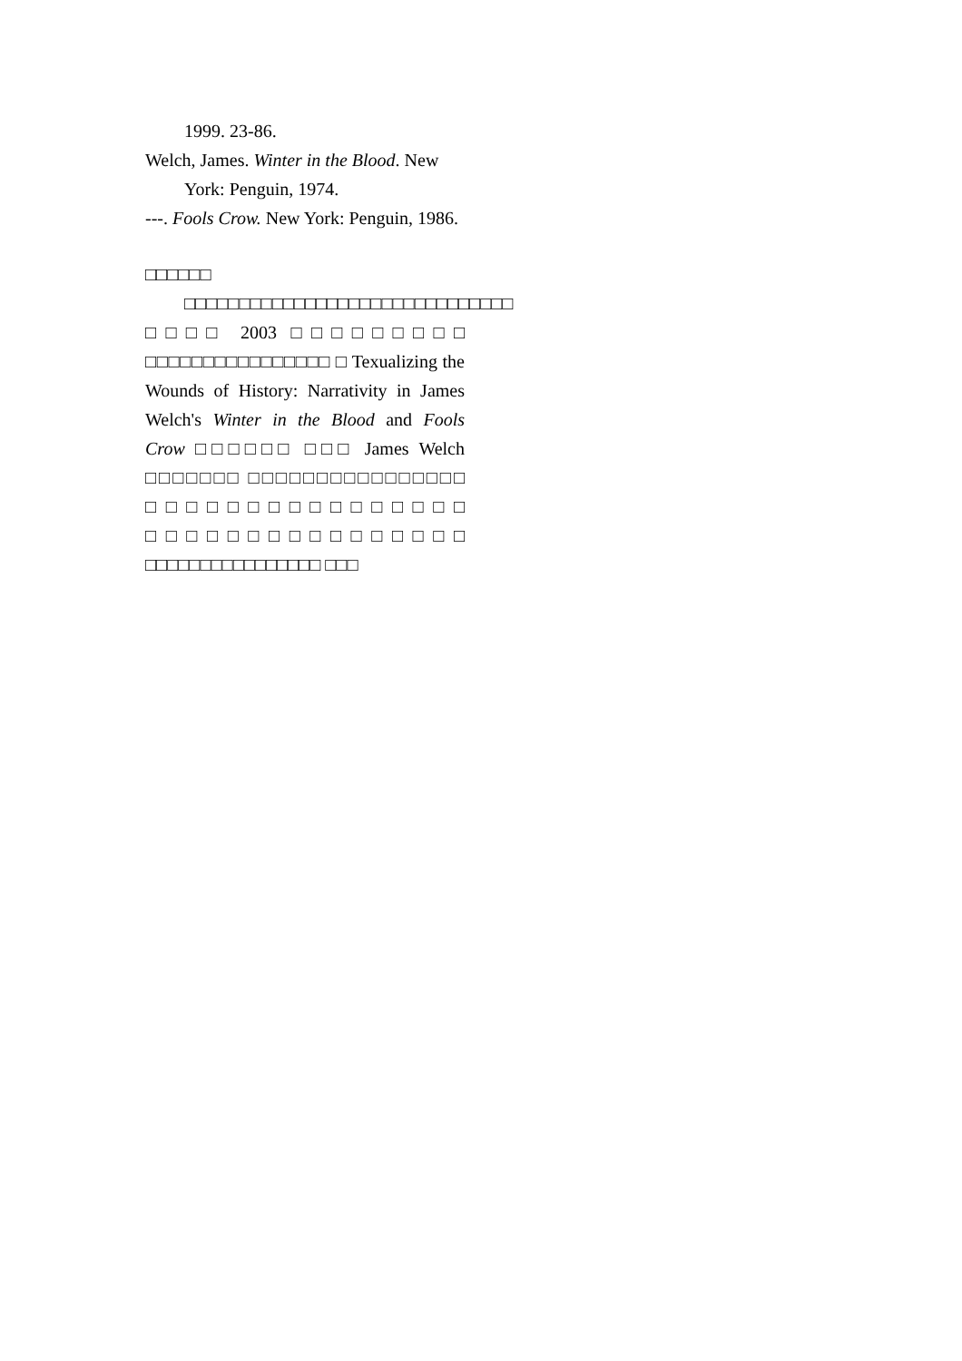1999. 23-86.
Welch, James. Winter in the Blood. New York: Penguin, 1974.
---. Fools Crow. New York: Penguin, 1986.
□□□□□□
□□□□□□□□□□□□□□□□□□□□□□□□□□□□□□ □□□□ 2003 □□□□□□□□□ □□□□□□□□□□□□□□□□ □ Texualizing the Wounds of History: Narrativity in James Welch's Winter in the Blood and Fools Crow □□□□□□ □□□ James Welch □□□□□□□ □□□□□□□□□□□□□□□□ □□□□□□□□□□□□□□□□ □□□□□□□□□□□□□□□□ □□□□□□□□□□□□□□□□ □□□